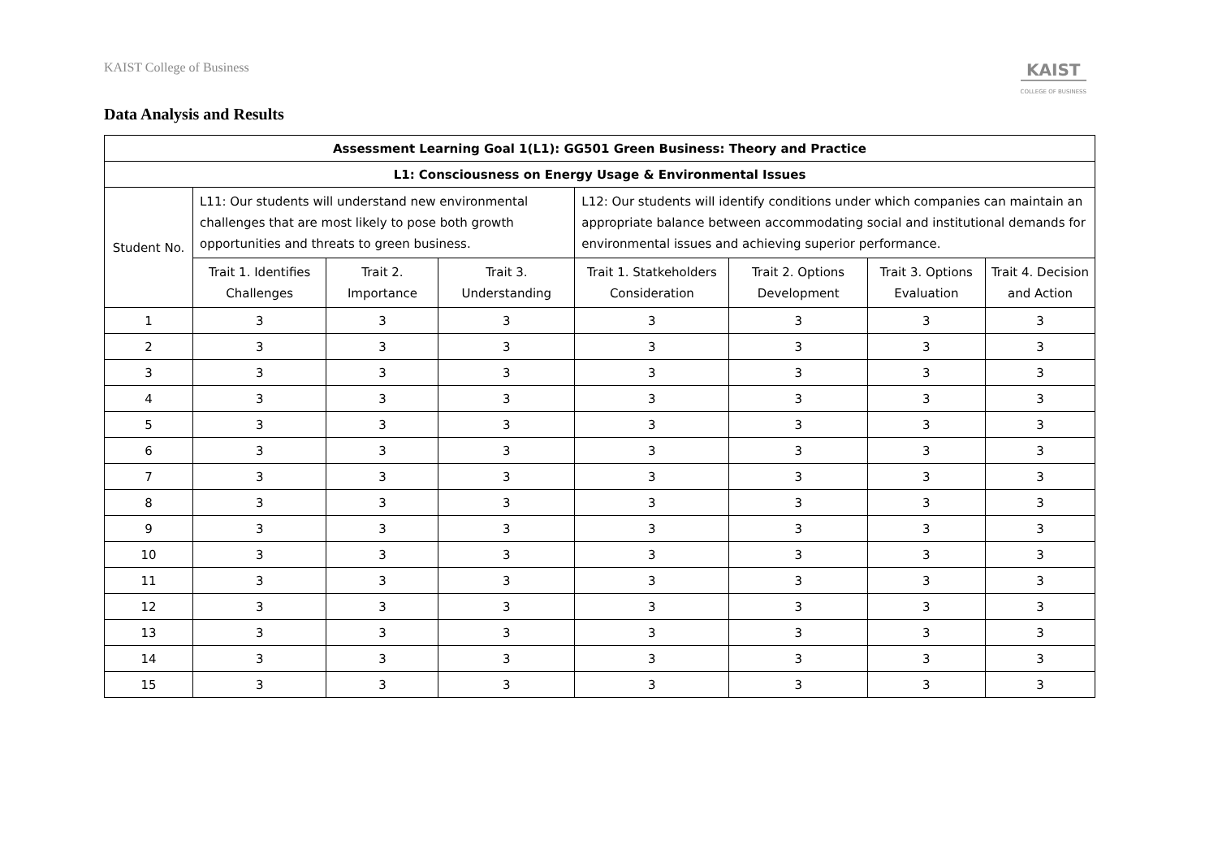KAIST College of Business
KAIST
COLLEGE OF BUSINESS
Data Analysis and Results
| Assessment Learning Goal 1(L1): GG501 Green Business: Theory and Practice | | | | | | | |
| --- | --- | --- | --- | --- | --- | --- | --- |
| L1: Consciousness on Energy Usage & Environmental Issues | | | | | | | |
| Student No. | L11: Our students will understand new environmental challenges that are most likely to pose both growth opportunities and threats to green business. | | | L12: Our students will identify conditions under which companies can maintain an appropriate balance between accommodating social and institutional demands for environmental issues and achieving superior performance. | | | |
| | Trait 1. Identifies Challenges | Trait 2. Importance | Trait 3. Understanding | Trait 1. Statkeholders Consideration | Trait 2. Options Development | Trait 3. Options Evaluation | Trait 4. Decision and Action |
| 1 | 3 | 3 | 3 | 3 | 3 | 3 | 3 |
| 2 | 3 | 3 | 3 | 3 | 3 | 3 | 3 |
| 3 | 3 | 3 | 3 | 3 | 3 | 3 | 3 |
| 4 | 3 | 3 | 3 | 3 | 3 | 3 | 3 |
| 5 | 3 | 3 | 3 | 3 | 3 | 3 | 3 |
| 6 | 3 | 3 | 3 | 3 | 3 | 3 | 3 |
| 7 | 3 | 3 | 3 | 3 | 3 | 3 | 3 |
| 8 | 3 | 3 | 3 | 3 | 3 | 3 | 3 |
| 9 | 3 | 3 | 3 | 3 | 3 | 3 | 3 |
| 10 | 3 | 3 | 3 | 3 | 3 | 3 | 3 |
| 11 | 3 | 3 | 3 | 3 | 3 | 3 | 3 |
| 12 | 3 | 3 | 3 | 3 | 3 | 3 | 3 |
| 13 | 3 | 3 | 3 | 3 | 3 | 3 | 3 |
| 14 | 3 | 3 | 3 | 3 | 3 | 3 | 3 |
| 15 | 3 | 3 | 3 | 3 | 3 | 3 | 3 |